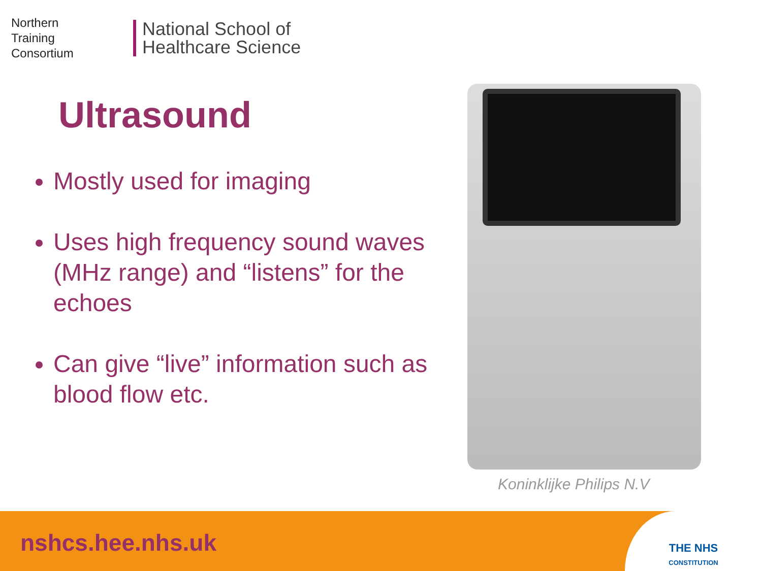Northern
Training
Consortium
National School of
Healthcare Science
Ultrasound
Mostly used for imaging
Uses high frequency sound waves (MHz range) and “listens” for the echoes
Can give “live” information such as blood flow etc.
Koninklijke Philips N.V
nshcs.hee.nhs.uk
THE NHS
CONSTITUTION